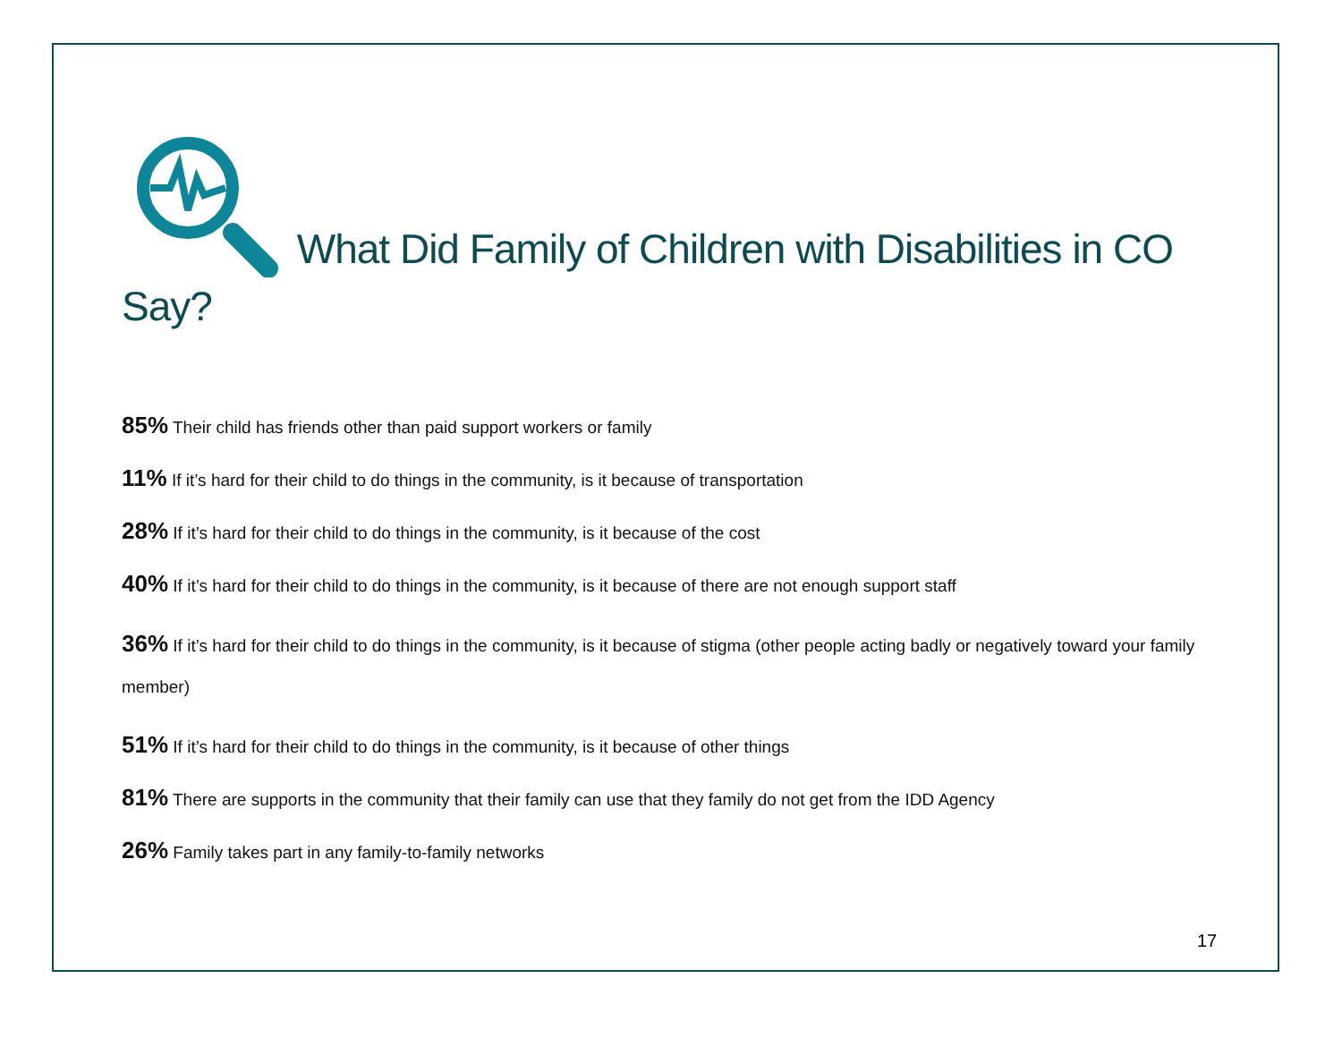What Did Family of Children with Disabilities in CO Say?
85% Their child has friends other than paid support workers or family
11% If it’s hard for their child to do things in the community, is it because of transportation
28% If it’s hard for their child to do things in the community, is it because of the cost
40% If it’s hard for their child to do things in the community, is it because of there are not enough support staff
36% If it’s hard for their child to do things in the community, is it because of stigma (other people acting badly or negatively toward your family member)
51% If it’s hard for their child to do things in the community, is it because of other things
81% There are supports in the community that their family can use that they family do not get from the IDD Agency
26% Family takes part in any family-to-family networks
17